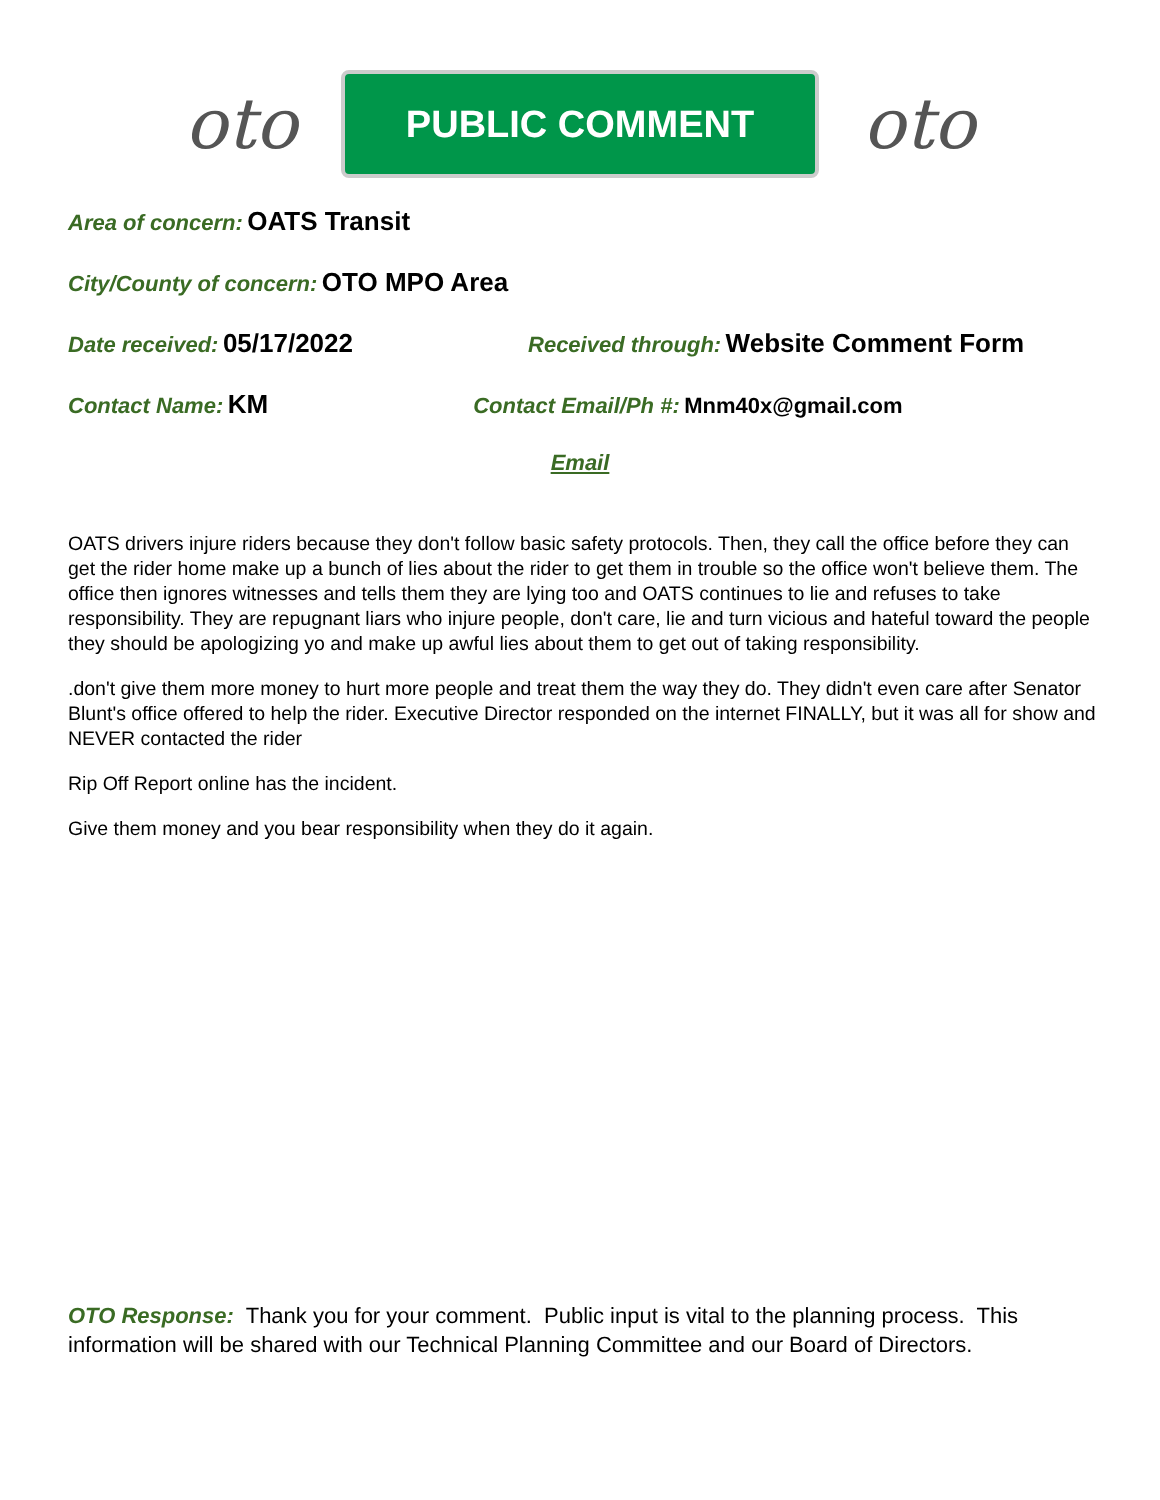oto
PUBLIC COMMENT
oto
Area of concern: OATS Transit
City/County of concern: OTO MPO Area
Date received: 05/17/2022 Received through: Website Comment Form
Contact Name: KM Contact Email/Ph #: Mnm40x@gmail.com
Email
OATS drivers injure riders because they don't follow basic safety protocols. Then, they call the office before they can get the rider home make up a bunch of lies about the rider to get them in trouble so the office won't believe them. The office then ignores witnesses and tells them they are lying too and OATS continues to lie and refuses to take responsibility. They are repugnant liars who injure people, don't care, lie and turn vicious and hateful toward the people they should be apologizing yo and make up awful lies about them to get out of taking responsibility.
.don't give them more money to hurt more people and treat them the way they do. They didn't even care after Senator Blunt's office offered to help the rider. Executive Director responded on the internet FINALLY, but it was all for show and NEVER contacted the rider
Rip Off Report online has the incident.
Give them money and you bear responsibility when they do it again.
OTO Response: Thank you for your comment. Public input is vital to the planning process. This information will be shared with our Technical Planning Committee and our Board of Directors.